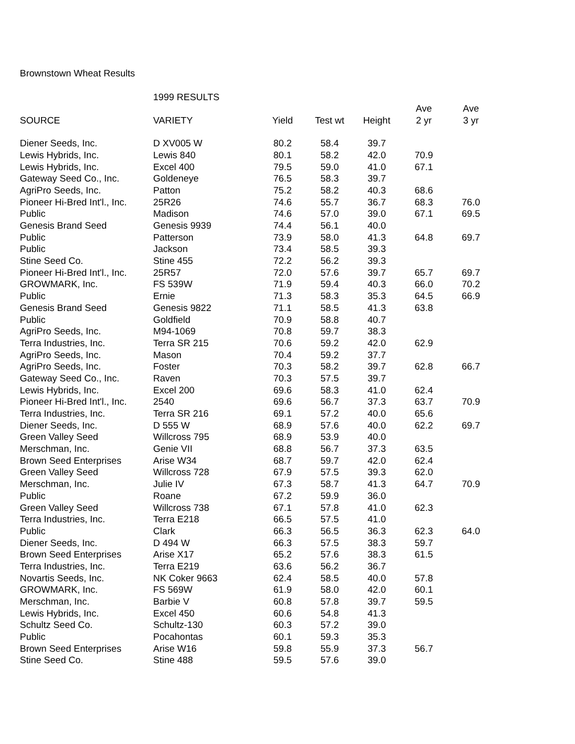Brownstown Wheat Results
1999 RESULTS
| | | | | | Ave | Ave |
| --- | --- | --- | --- | --- | --- | --- |
| SOURCE | VARIETY | Yield | Test wt | Height | 2 yr | 3 yr |
| Diener Seeds, Inc. | D XV005 W | 80.2 | 58.4 | 39.7 | | |
| Lewis Hybrids, Inc. | Lewis 840 | 80.1 | 58.2 | 42.0 | 70.9 | |
| Lewis Hybrids, Inc. | Excel 400 | 79.5 | 59.0 | 41.0 | 67.1 | |
| Gateway Seed Co., Inc. | Goldeneye | 76.5 | 58.3 | 39.7 | | |
| AgriPro Seeds, Inc. | Patton | 75.2 | 58.2 | 40.3 | 68.6 | |
| Pioneer Hi-Bred Int'l., Inc. | 25R26 | 74.6 | 55.7 | 36.7 | 68.3 | 76.0 |
| Public | Madison | 74.6 | 57.0 | 39.0 | 67.1 | 69.5 |
| Genesis Brand Seed | Genesis 9939 | 74.4 | 56.1 | 40.0 | | |
| Public | Patterson | 73.9 | 58.0 | 41.3 | 64.8 | 69.7 |
| Public | Jackson | 73.4 | 58.5 | 39.3 | | |
| Stine Seed Co. | Stine 455 | 72.2 | 56.2 | 39.3 | | |
| Pioneer Hi-Bred Int'l., Inc. | 25R57 | 72.0 | 57.6 | 39.7 | 65.7 | 69.7 |
| GROWMARK, Inc. | FS 539W | 71.9 | 59.4 | 40.3 | 66.0 | 70.2 |
| Public | Ernie | 71.3 | 58.3 | 35.3 | 64.5 | 66.9 |
| Genesis Brand Seed | Genesis 9822 | 71.1 | 58.5 | 41.3 | 63.8 | |
| Public | Goldfield | 70.9 | 58.8 | 40.7 | | |
| AgriPro Seeds, Inc. | M94-1069 | 70.8 | 59.7 | 38.3 | | |
| Terra Industries, Inc. | Terra SR 215 | 70.6 | 59.2 | 42.0 | 62.9 | |
| AgriPro Seeds, Inc. | Mason | 70.4 | 59.2 | 37.7 | | |
| AgriPro Seeds, Inc. | Foster | 70.3 | 58.2 | 39.7 | 62.8 | 66.7 |
| Gateway Seed Co., Inc. | Raven | 70.3 | 57.5 | 39.7 | | |
| Lewis Hybrids, Inc. | Excel 200 | 69.6 | 58.3 | 41.0 | 62.4 | |
| Pioneer Hi-Bred Int'l., Inc. | 2540 | 69.6 | 56.7 | 37.3 | 63.7 | 70.9 |
| Terra Industries, Inc. | Terra SR 216 | 69.1 | 57.2 | 40.0 | 65.6 | |
| Diener Seeds, Inc. | D 555 W | 68.9 | 57.6 | 40.0 | 62.2 | 69.7 |
| Green Valley Seed | Willcross 795 | 68.9 | 53.9 | 40.0 | | |
| Merschman, Inc. | Genie VII | 68.8 | 56.7 | 37.3 | 63.5 | |
| Brown Seed Enterprises | Arise W34 | 68.7 | 59.7 | 42.0 | 62.4 | |
| Green Valley Seed | Willcross 728 | 67.9 | 57.5 | 39.3 | 62.0 | |
| Merschman, Inc. | Julie IV | 67.3 | 58.7 | 41.3 | 64.7 | 70.9 |
| Public | Roane | 67.2 | 59.9 | 36.0 | | |
| Green Valley Seed | Willcross 738 | 67.1 | 57.8 | 41.0 | 62.3 | |
| Terra Industries, Inc. | Terra E218 | 66.5 | 57.5 | 41.0 | | |
| Public | Clark | 66.3 | 56.5 | 36.3 | 62.3 | 64.0 |
| Diener Seeds, Inc. | D 494 W | 66.3 | 57.5 | 38.3 | 59.7 | |
| Brown Seed Enterprises | Arise X17 | 65.2 | 57.6 | 38.3 | 61.5 | |
| Terra Industries, Inc. | Terra E219 | 63.6 | 56.2 | 36.7 | | |
| Novartis Seeds, Inc. | NK Coker 9663 | 62.4 | 58.5 | 40.0 | 57.8 | |
| GROWMARK, Inc. | FS 569W | 61.9 | 58.0 | 42.0 | 60.1 | |
| Merschman, Inc. | Barbie V | 60.8 | 57.8 | 39.7 | 59.5 | |
| Lewis Hybrids, Inc. | Excel 450 | 60.6 | 54.8 | 41.3 | | |
| Schultz Seed Co. | Schultz-130 | 60.3 | 57.2 | 39.0 | | |
| Public | Pocahontas | 60.1 | 59.3 | 35.3 | | |
| Brown Seed Enterprises | Arise W16 | 59.8 | 55.9 | 37.3 | 56.7 | |
| Stine Seed Co. | Stine 488 | 59.5 | 57.6 | 39.0 | | |